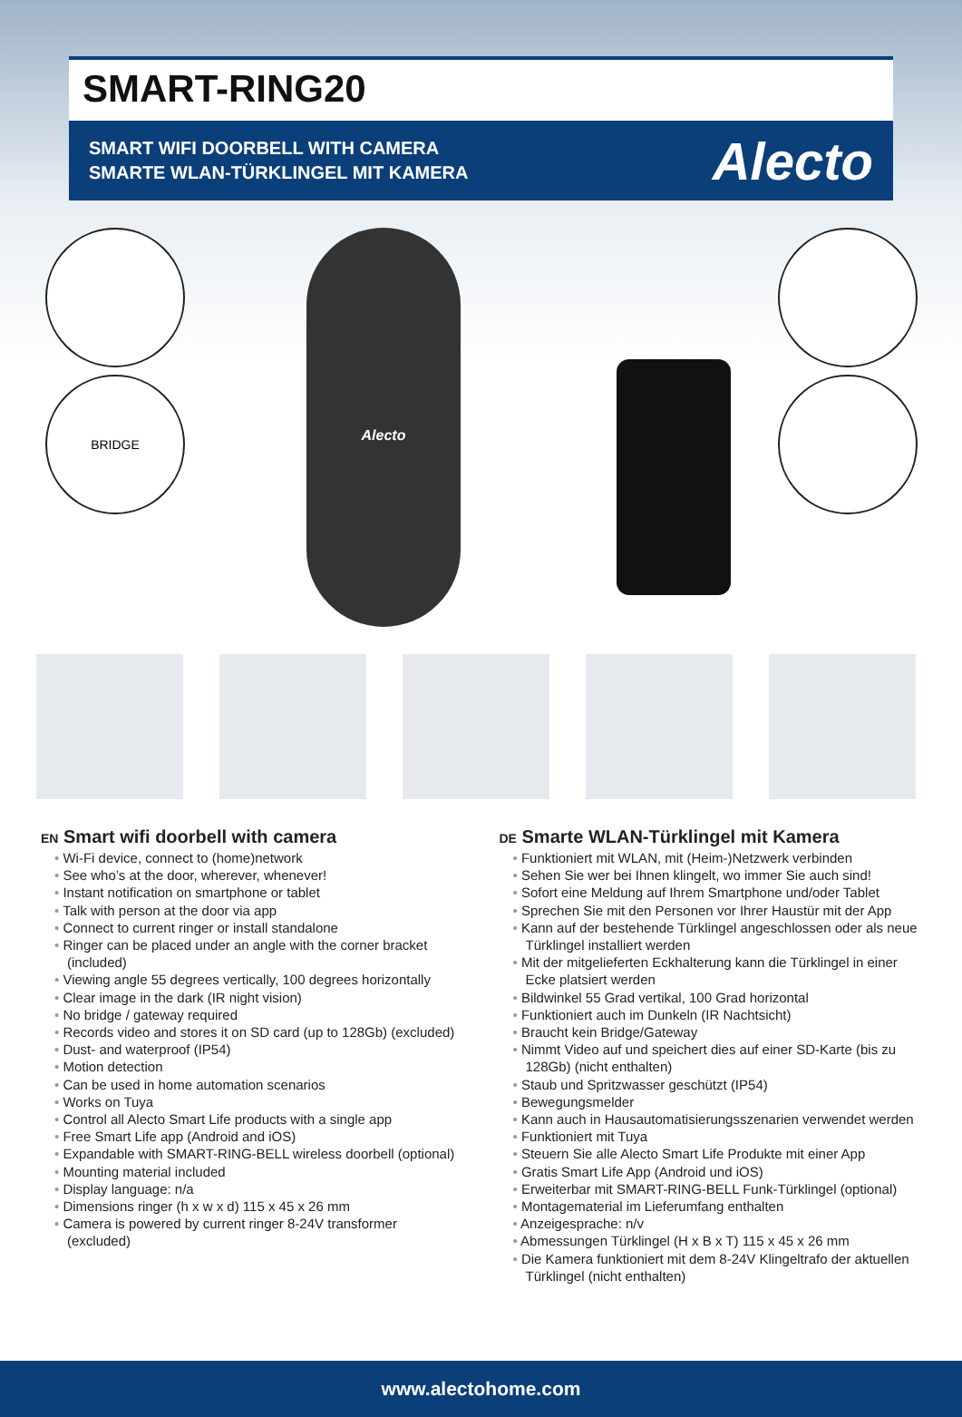SMART-RING20
SMART WIFI DOORBELL WITH CAMERA
SMARTE WLAN-TÜRKLINGEL MIT KAMERA
Alecto
BRIDGE
Alecto
EN Smart wifi doorbell with camera
Wi-Fi device, connect to (home)network
See who’s at the door, wherever, whenever!
Instant notification on smartphone or tablet
Talk with person at the door via app
Connect to current ringer or install standalone
Ringer can be placed under an angle with the corner bracket (included)
Viewing angle 55 degrees vertically, 100 degrees horizontally
Clear image in the dark (IR night vision)
No bridge / gateway required
Records video and stores it on SD card (up to 128Gb) (excluded)
Dust- and waterproof (IP54)
Motion detection
Can be used in home automation scenarios
Works on Tuya
Control all Alecto Smart Life products with a single app
Free Smart Life app (Android and iOS)
Expandable with SMART-RING-BELL wireless doorbell (optional)
Mounting material included
Display language: n/a
Dimensions ringer (h x w x d) 115 x 45 x 26 mm
Camera is powered by current ringer 8-24V transformer (excluded)
DE Smarte WLAN-Türklingel mit Kamera
Funktioniert mit WLAN, mit (Heim-)Netzwerk verbinden
Sehen Sie wer bei Ihnen klingelt, wo immer Sie auch sind!
Sofort eine Meldung auf Ihrem Smartphone und/oder Tablet
Sprechen Sie mit den Personen vor Ihrer Haustür mit der App
Kann auf der bestehende Türklingel angeschlossen oder als neue Türklingel installiert werden
Mit der mitgelieferten Eckhalterung kann die Türklingel in einer Ecke platsiert werden
Bildwinkel 55 Grad vertikal, 100 Grad horizontal
Funktioniert auch im Dunkeln (IR Nachtsicht)
Braucht kein Bridge/Gateway
Nimmt Video auf und speichert dies auf einer SD-Karte (bis zu 128Gb) (nicht enthalten)
Staub und Spritzwasser geschützt (IP54)
Bewegungsmelder
Kann auch in Hausautomatisierungsszenarien verwendet werden
Funktioniert mit Tuya
Steuern Sie alle Alecto Smart Life Produkte mit einer App
Gratis Smart Life App (Android und iOS)
Erweiterbar mit SMART-RING-BELL Funk-Türklingel (optional)
Montagematerial im Lieferumfang enthalten
Anzeigesprache: n/v
Abmessungen Türklingel (H x B x T) 115 x 45 x 26 mm
Die Kamera funktioniert mit dem 8-24V Klingeltrafo der aktuellen Türklingel (nicht enthalten)
www.alectohome.com